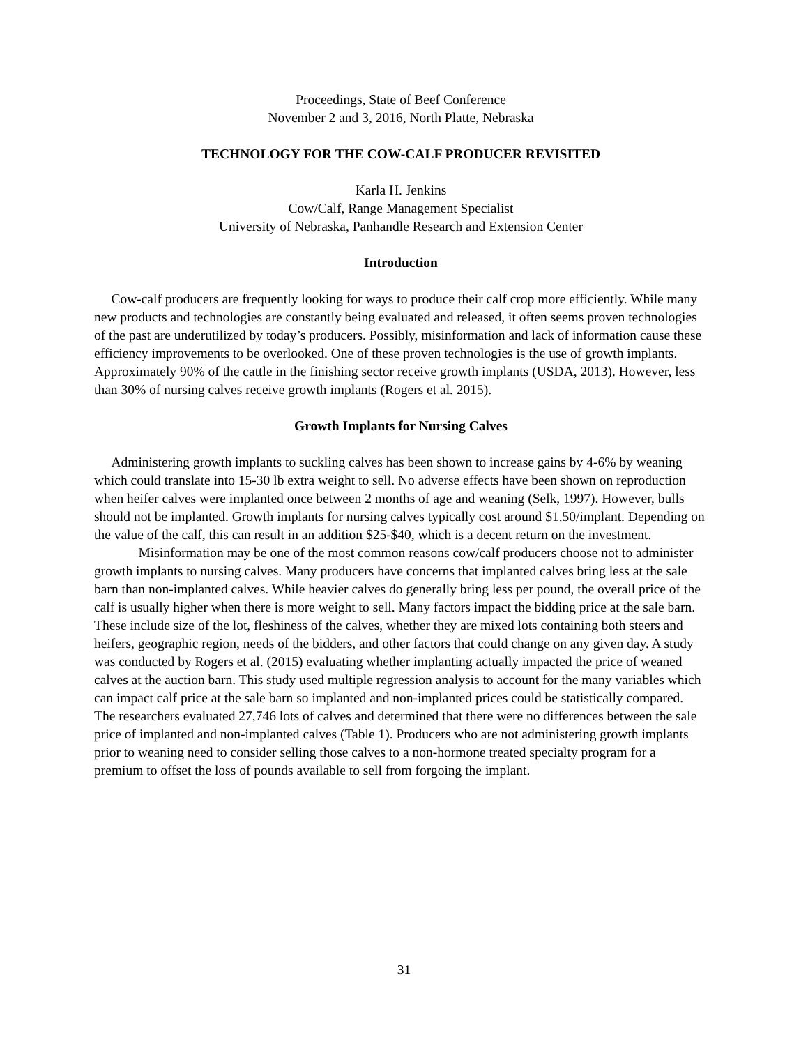Proceedings, State of Beef Conference
November 2 and 3, 2016, North Platte, Nebraska
TECHNOLOGY FOR THE COW-CALF PRODUCER REVISITED
Karla H. Jenkins
Cow/Calf, Range Management Specialist
University of Nebraska, Panhandle Research and Extension Center
Introduction
Cow-calf producers are frequently looking for ways to produce their calf crop more efficiently. While many new products and technologies are constantly being evaluated and released, it often seems proven technologies of the past are underutilized by today’s producers. Possibly, misinformation and lack of information cause these efficiency improvements to be overlooked. One of these proven technologies is the use of growth implants. Approximately 90% of the cattle in the finishing sector receive growth implants (USDA, 2013). However, less than 30% of nursing calves receive growth implants (Rogers et al. 2015).
Growth Implants for Nursing Calves
Administering growth implants to suckling calves has been shown to increase gains by 4-6% by weaning which could translate into 15-30 lb extra weight to sell. No adverse effects have been shown on reproduction when heifer calves were implanted once between 2 months of age and weaning (Selk, 1997). However, bulls should not be implanted. Growth implants for nursing calves typically cost around $1.50/implant. Depending on the value of the calf, this can result in an addition $25-$40, which is a decent return on the investment.
Misinformation may be one of the most common reasons cow/calf producers choose not to administer growth implants to nursing calves. Many producers have concerns that implanted calves bring less at the sale barn than non-implanted calves. While heavier calves do generally bring less per pound, the overall price of the calf is usually higher when there is more weight to sell. Many factors impact the bidding price at the sale barn. These include size of the lot, fleshiness of the calves, whether they are mixed lots containing both steers and heifers, geographic region, needs of the bidders, and other factors that could change on any given day. A study was conducted by Rogers et al. (2015) evaluating whether implanting actually impacted the price of weaned calves at the auction barn. This study used multiple regression analysis to account for the many variables which can impact calf price at the sale barn so implanted and non-implanted prices could be statistically compared. The researchers evaluated 27,746 lots of calves and determined that there were no differences between the sale price of implanted and non-implanted calves (Table 1). Producers who are not administering growth implants prior to weaning need to consider selling those calves to a non-hormone treated specialty program for a premium to offset the loss of pounds available to sell from forgoing the implant.
31